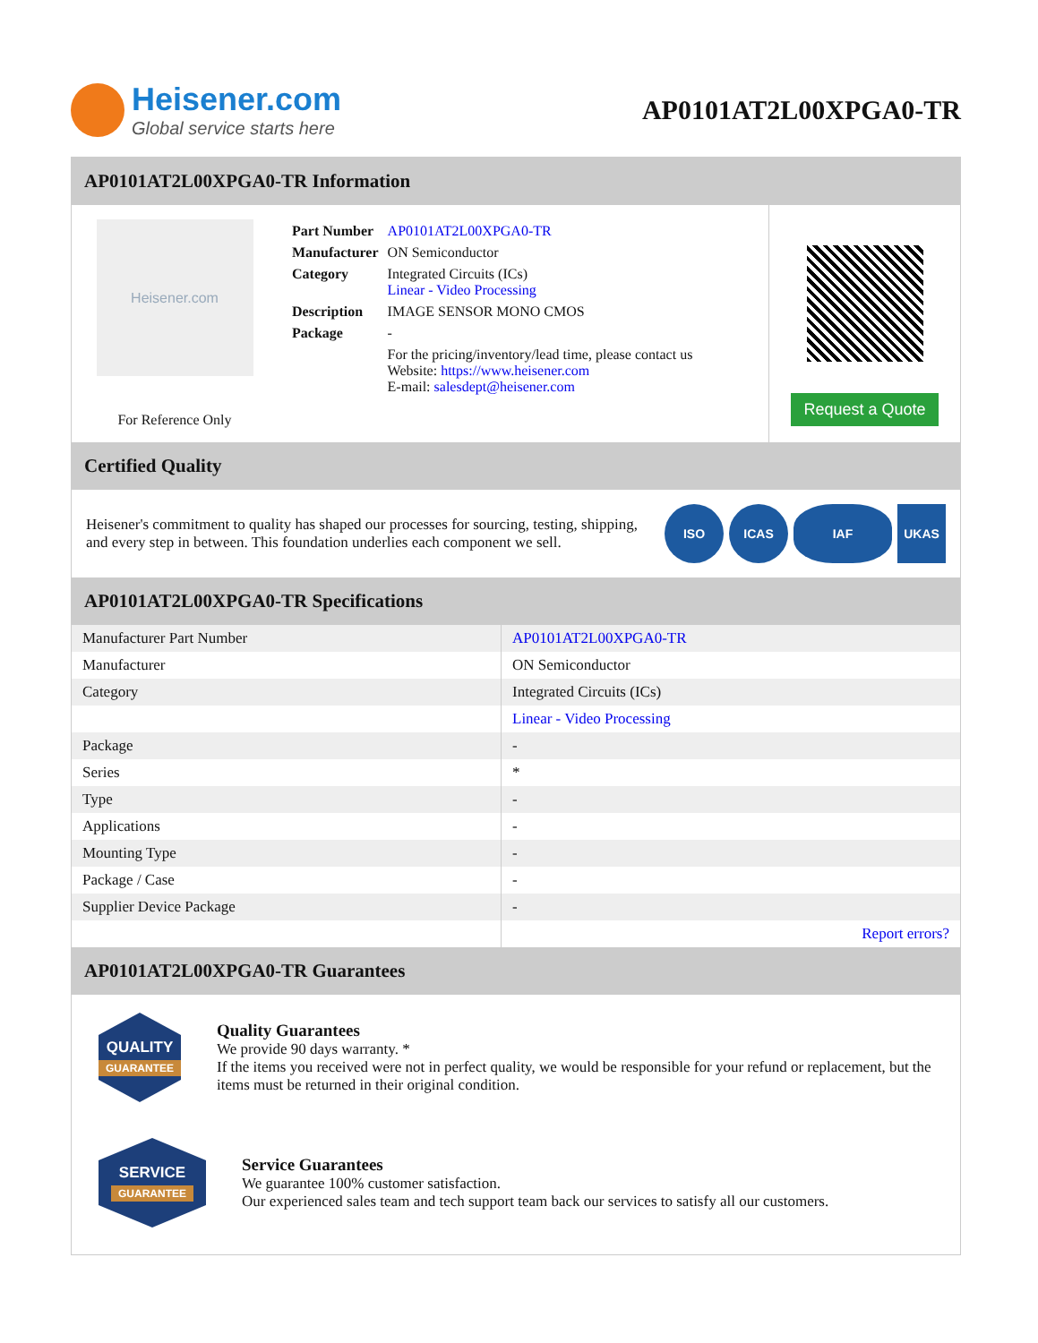Heisener.com
Global service starts here
AP0101AT2L00XPGA0-TR
AP0101AT2L00XPGA0-TR Information
Heisener.com
For Reference Only
| Part Number | AP0101AT2L00XPGA0-TR |
| Manufacturer | ON Semiconductor |
| Category | Integrated Circuits (ICs) Linear - Video Processing |
| Description | IMAGE SENSOR MONO CMOS |
| Package | - |
| | For the pricing/inventory/lead time, please contact us Website: https://www.heisener.com E-mail: salesdept@heisener.com |
Request a Quote
Certified Quality
Heisener's commitment to quality has shaped our processes for sourcing, testing, shipping, and every step in between. This foundation underlies each component we sell.
ISO ICAS IAF UKAS
AP0101AT2L00XPGA0-TR Specifications
| Manufacturer Part Number | AP0101AT2L00XPGA0-TR |
| Manufacturer | ON Semiconductor |
| Category | Integrated Circuits (ICs) |
| | Linear - Video Processing |
| Package | - |
| Series | * |
| Type | - |
| Applications | - |
| Mounting Type | - |
| Package / Case | - |
| Supplier Device Package | - |
| | Report errors? |
AP0101AT2L00XPGA0-TR Guarantees
QUALITY
GUARANTEE
Quality Guarantees
We provide 90 days warranty. *
If the items you received were not in perfect quality, we would be responsible for your refund or replacement, but the items must be returned in their original condition.
SERVICE
GUARANTEE
Service Guarantees
We guarantee 100% customer satisfaction.
Our experienced sales team and tech support team back our services to satisfy all our customers.